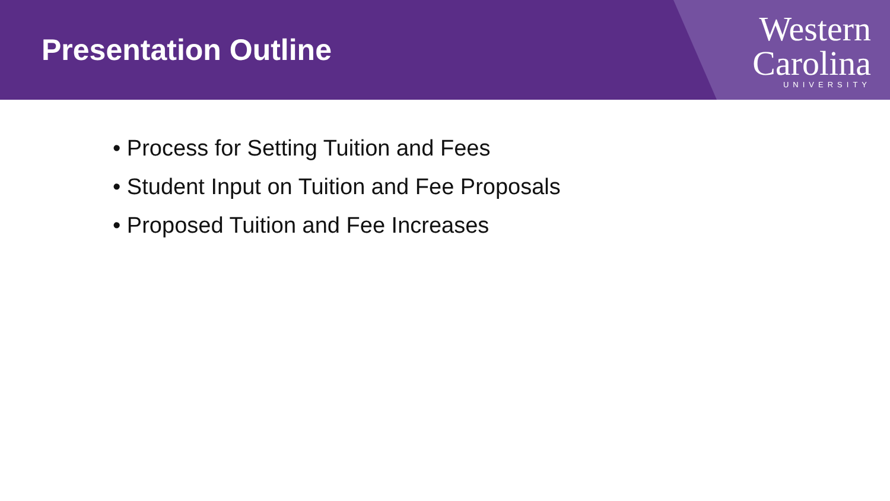Presentation Outline
Western
Carolina
UNIVERSITY
• Process for Setting Tuition and Fees
• Student Input on Tuition and Fee Proposals
• Proposed Tuition and Fee Increases